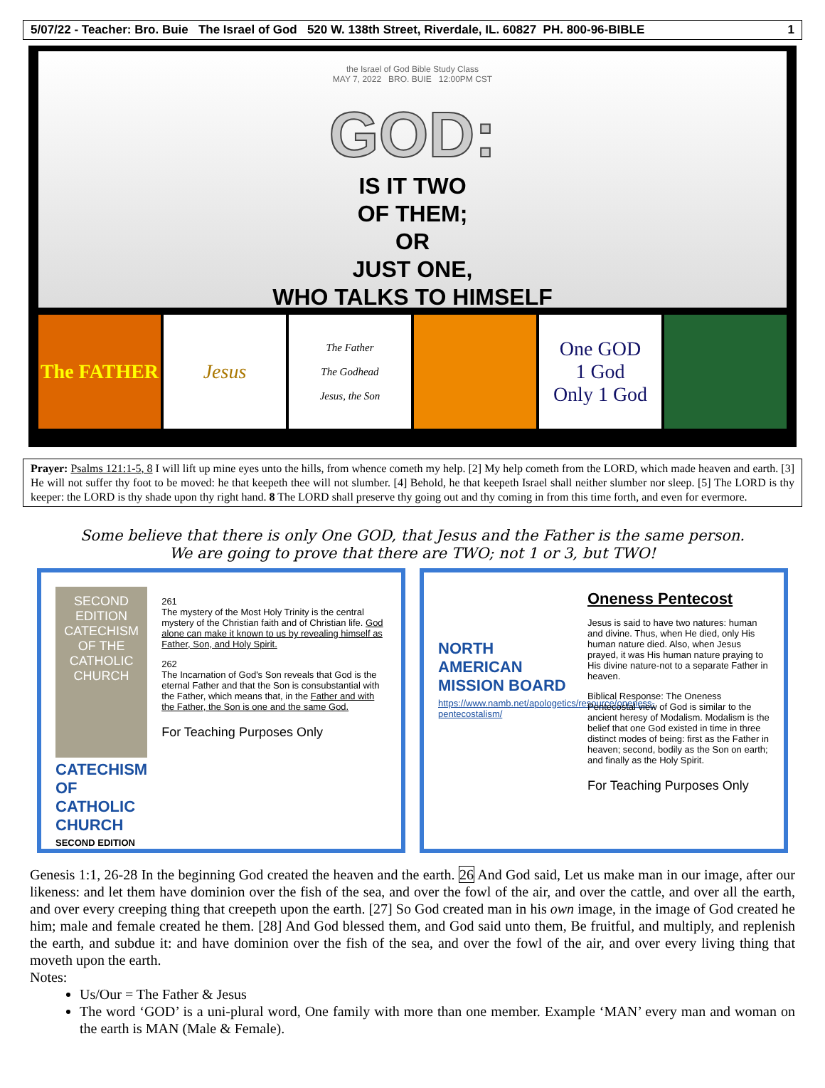5/07/22 - Teacher: Bro. Buie The Israel of God 520 W. 138th Street, Riverdale, IL. 60827 PH. 800-96-BIBLE 1
the Israel of God Bible Study Class
MAY 7, 2022 BRO. BUIE 12:00PM CST
GOD:
IS IT TWO
OF THEM;
OR
JUST ONE,
WHO TALKS TO HIMSELF
The FATHER Jesus
The Father
The Godhead
Jesus, the Son
One GOD
1 God
Only 1 God
Prayer: Psalms 121:1-5, 8 I will lift up mine eyes unto the hills, from whence cometh my help. [2] My help cometh from the LORD, which made heaven and earth. [3] He will not suffer thy foot to be moved: he that keepeth thee will not slumber. [4] Behold, he that keepeth Israel shall neither slumber nor sleep. [5] The LORD is thy keeper: the LORD is thy shade upon thy right hand. 8 The LORD shall preserve thy going out and thy coming in from this time forth, and even for evermore.
Some believe that there is only One GOD, that Jesus and the Father is the same person.
We are going to prove that there are TWO; not 1 or 3, but TWO!
SECOND EDITION
CATECHISM OF THE CATHOLIC CHURCH
CATECHISM OF CATHOLIC CHURCH
SECOND EDITION
261
The mystery of the Most Holy Trinity is the central mystery of the Christian faith and of Christian life. God alone can make it known to us by revealing himself as Father, Son, and Holy Spirit.
262
The Incarnation of God's Son reveals that God is the eternal Father and that the Son is consubstantial with the Father, which means that, in the Father and with the Father, the Son is one and the same God.
For Teaching Purposes Only
NORTH AMERICAN MISSION BOARD
https://www.namb.net/apologetics/resource/oneness-pentecostalism/
Oneness Pentecost
Jesus is said to have two natures: human and divine. Thus, when He died, only His human nature died. Also, when Jesus prayed, it was His human nature praying to His divine nature-not to a separate Father in heaven.
Biblical Response: The Oneness Pentecostal view of God is similar to the ancient heresy of Modalism. Modalism is the belief that one God existed in time in three distinct modes of being: first as the Father in heaven; second, bodily as the Son on earth; and finally as the Holy Spirit.
For Teaching Purposes Only
Genesis 1:1, 26-28 In the beginning God created the heaven and the earth. 26 And God said, Let us make man in our image, after our likeness: and let them have dominion over the fish of the sea, and over the fowl of the air, and over the cattle, and over all the earth, and over every creeping thing that creepeth upon the earth. [27] So God created man in his own image, in the image of God created he him; male and female created he them. [28] And God blessed them, and God said unto them, Be fruitful, and multiply, and replenish the earth, and subdue it: and have dominion over the fish of the sea, and over the fowl of the air, and over every living thing that moveth upon the earth.
Notes:
Us/Our = The Father & Jesus
The word ‘GOD’ is a uni-plural word, One family with more than one member. Example ‘MAN’ every man and woman on the earth is MAN (Male & Female).